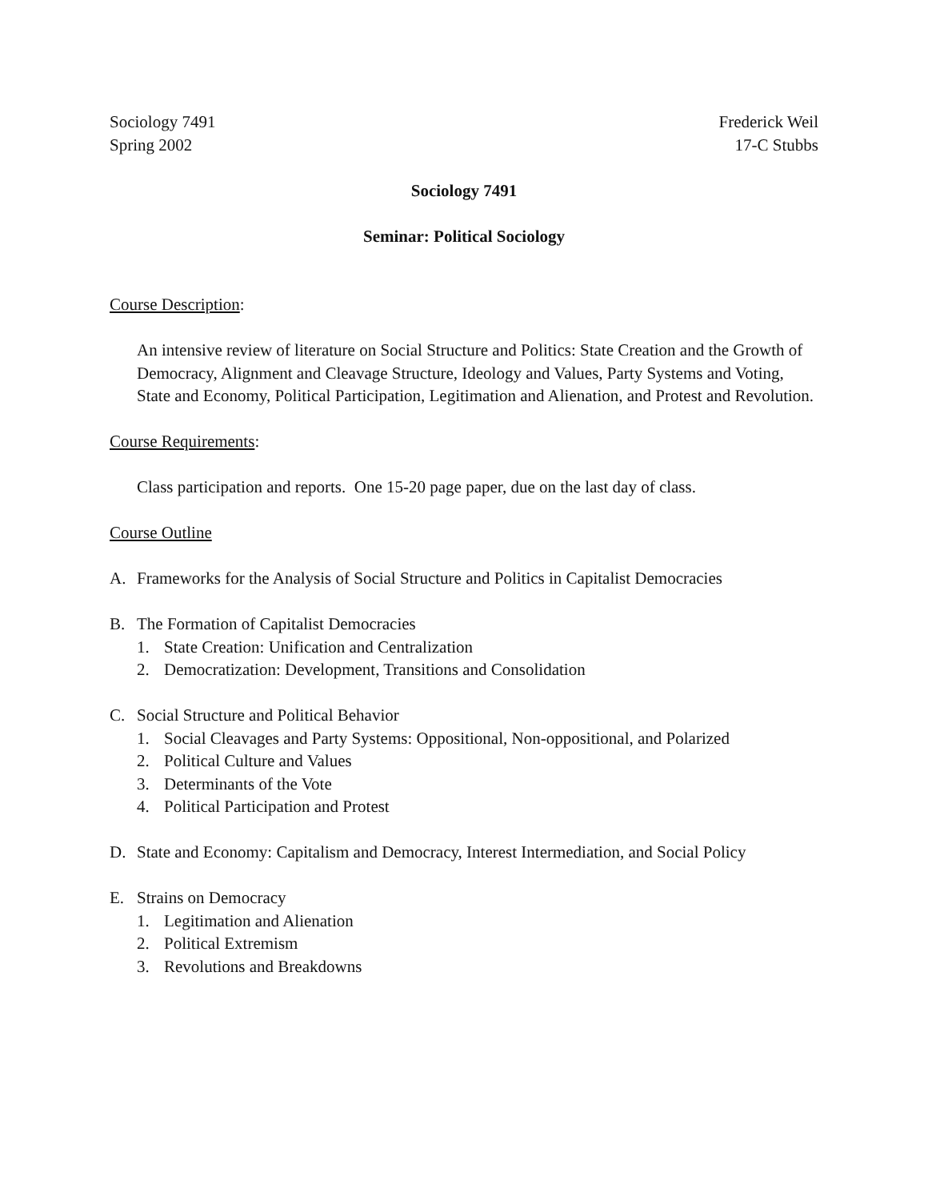Sociology 7491
Spring 2002
Frederick Weil
17-C Stubbs
Sociology 7491
Seminar: Political Sociology
Course Description:
An intensive review of literature on Social Structure and Politics: State Creation and the Growth of Democracy, Alignment and Cleavage Structure, Ideology and Values, Party Systems and Voting, State and Economy, Political Participation, Legitimation and Alienation, and Protest and Revolution.
Course Requirements:
Class participation and reports. One 15-20 page paper, due on the last day of class.
Course Outline
A. Frameworks for the Analysis of Social Structure and Politics in Capitalist Democracies
B. The Formation of Capitalist Democracies
1. State Creation: Unification and Centralization
2. Democratization: Development, Transitions and Consolidation
C. Social Structure and Political Behavior
1. Social Cleavages and Party Systems: Oppositional, Non-oppositional, and Polarized
2. Political Culture and Values
3. Determinants of the Vote
4. Political Participation and Protest
D. State and Economy: Capitalism and Democracy, Interest Intermediation, and Social Policy
E. Strains on Democracy
1. Legitimation and Alienation
2. Political Extremism
3. Revolutions and Breakdowns